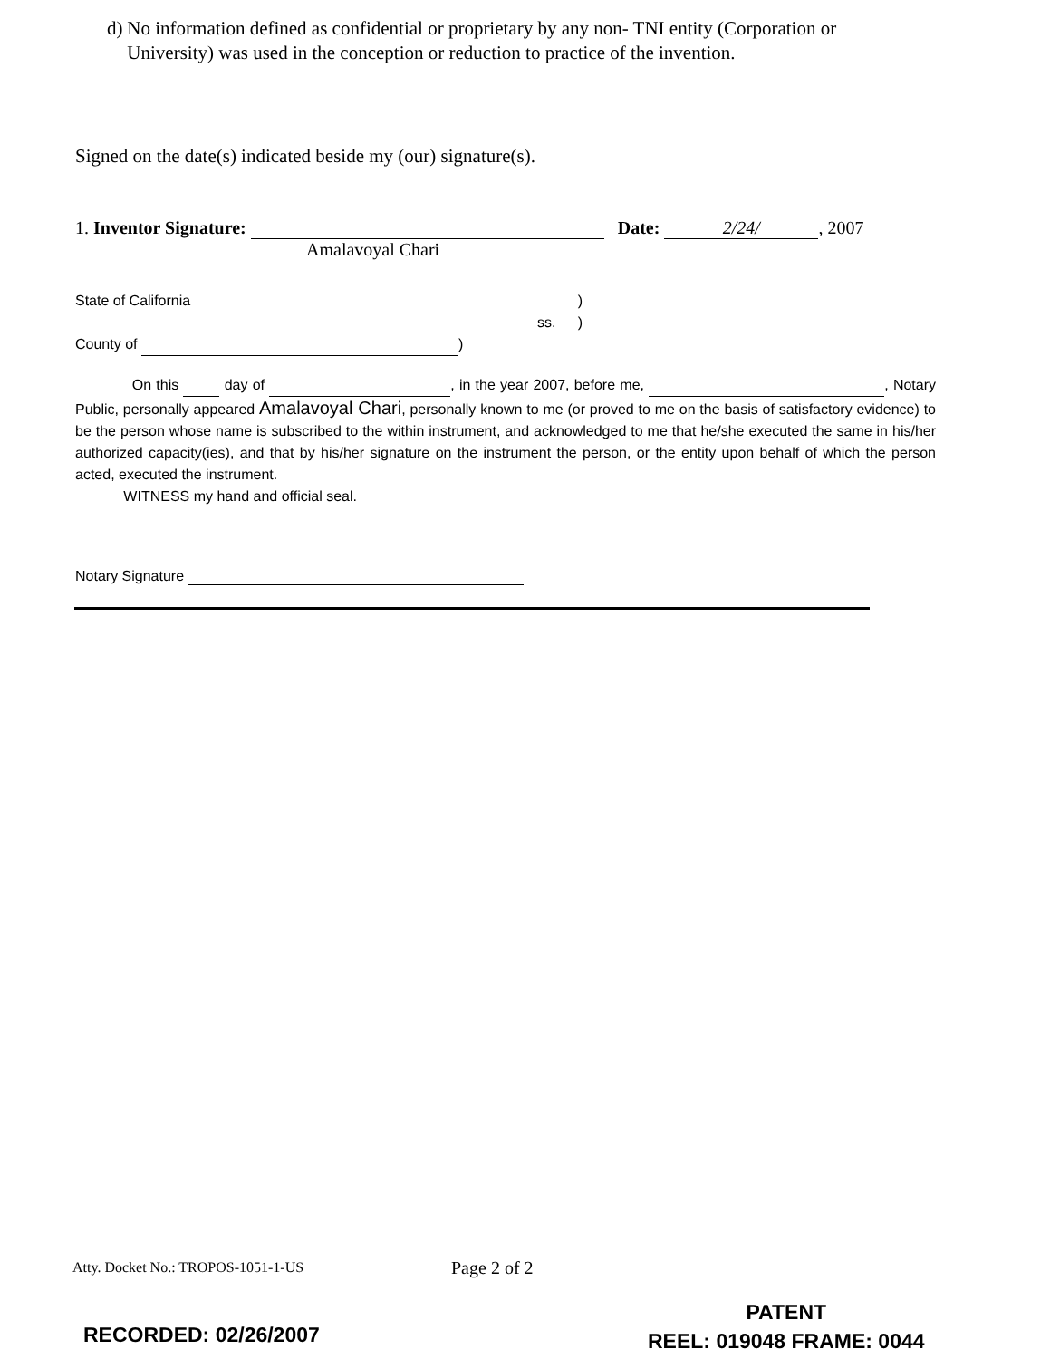d) No information defined as confidential or proprietary by any non- TNI entity (Corporation or University) was used in the conception or reduction to practice of the invention.
Signed on the date(s) indicated beside my (our) signature(s).
1. Inventor Signature: Date: 2/24/, 2007
Amalavoyal Chari
State of California )
) ss.
County of )
On this day of , in the year 2007, before me, , Notary Public, personally appeared Amalavoyal Chari, personally known to me (or proved to me on the basis of satisfactory evidence) to be the person whose name is subscribed to the within instrument, and acknowledged to me that he/she executed the same in his/her authorized capacity(ies), and that by his/her signature on the instrument the person, or the entity upon behalf of which the person acted, executed the instrument.
WITNESS my hand and official seal.
Notary Signature
Atty. Docket No.: TROPOS-1051-1-US
Page 2 of 2
RECORDED: 02/26/2007
PATENT
REEL: 019048 FRAME: 0044